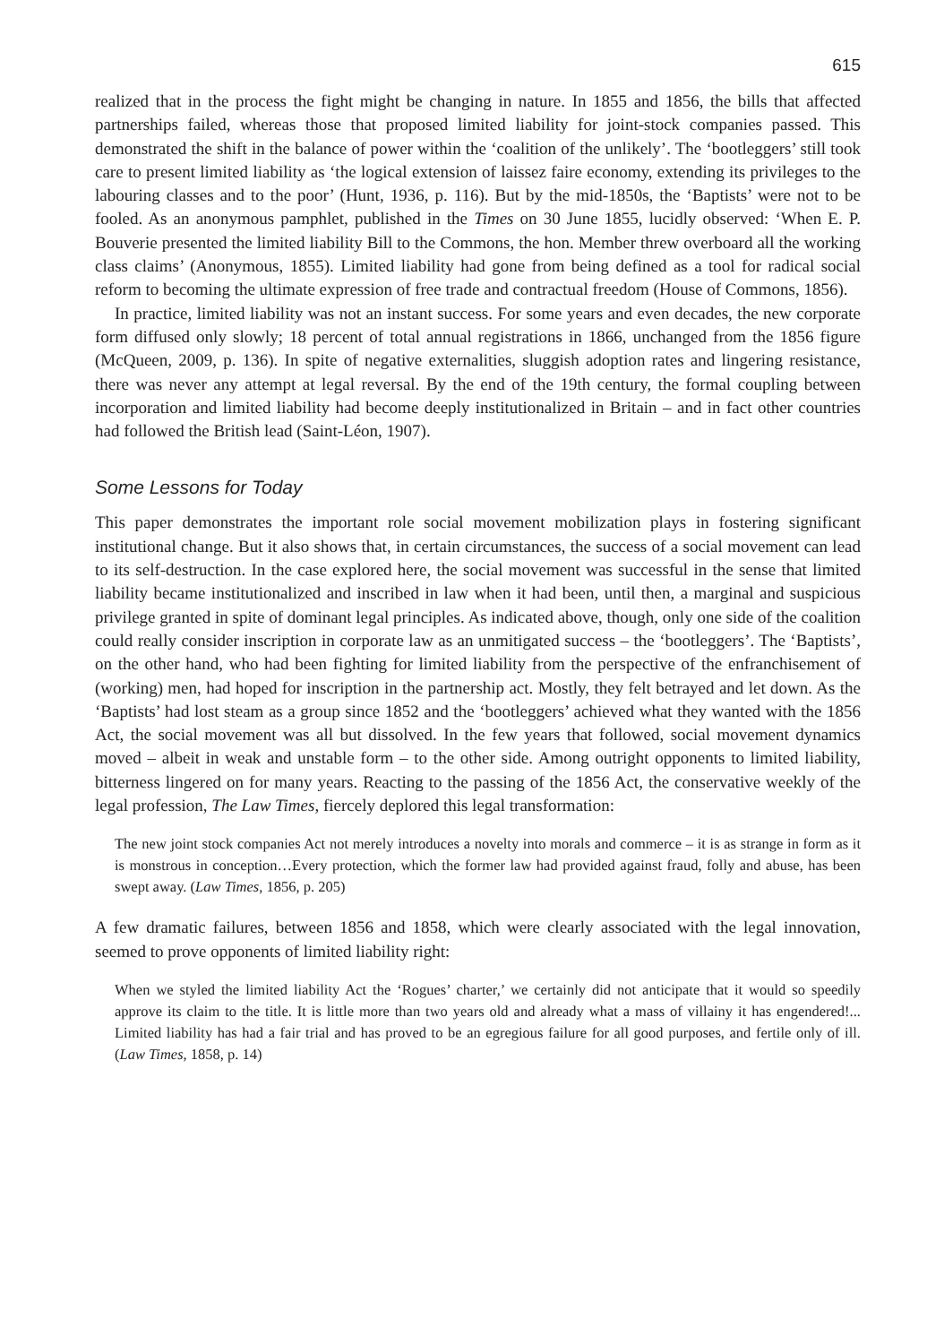615
realized that in the process the fight might be changing in nature. In 1855 and 1856, the bills that affected partnerships failed, whereas those that proposed limited liability for joint-stock companies passed. This demonstrated the shift in the balance of power within the ‘coalition of the unlikely’. The ‘bootleggers’ still took care to present limited liability as ‘the logical extension of laissez faire economy, extending its privileges to the labouring classes and to the poor’ (Hunt, 1936, p. 116). But by the mid-1850s, the ‘Baptists’ were not to be fooled. As an anonymous pamphlet, published in the Times on 30 June 1855, lucidly observed: ‘When E. P. Bouverie presented the limited liability Bill to the Commons, the hon. Member threw overboard all the working class claims’ (Anonymous, 1855). Limited liability had gone from being defined as a tool for radical social reform to becoming the ultimate expression of free trade and contractual freedom (House of Commons, 1856).
In practice, limited liability was not an instant success. For some years and even decades, the new corporate form diffused only slowly; 18 percent of total annual registrations in 1866, unchanged from the 1856 figure (McQueen, 2009, p. 136). In spite of negative externalities, sluggish adoption rates and lingering resistance, there was never any attempt at legal reversal. By the end of the 19th century, the formal coupling between incorporation and limited liability had become deeply institutionalized in Britain – and in fact other countries had followed the British lead (Saint-Léon, 1907).
Some Lessons for Today
This paper demonstrates the important role social movement mobilization plays in fostering significant institutional change. But it also shows that, in certain circumstances, the success of a social movement can lead to its self-destruction. In the case explored here, the social movement was successful in the sense that limited liability became institutionalized and inscribed in law when it had been, until then, a marginal and suspicious privilege granted in spite of dominant legal principles. As indicated above, though, only one side of the coalition could really consider inscription in corporate law as an unmitigated success – the ‘bootleggers’. The ‘Baptists’, on the other hand, who had been fighting for limited liability from the perspective of the enfranchisement of (working) men, had hoped for inscription in the partnership act. Mostly, they felt betrayed and let down. As the ‘Baptists’ had lost steam as a group since 1852 and the ‘bootleggers’ achieved what they wanted with the 1856 Act, the social movement was all but dissolved. In the few years that followed, social movement dynamics moved – albeit in weak and unstable form – to the other side. Among outright opponents to limited liability, bitterness lingered on for many years. Reacting to the passing of the 1856 Act, the conservative weekly of the legal profession, The Law Times, fiercely deplored this legal transformation:
The new joint stock companies Act not merely introduces a novelty into morals and commerce – it is as strange in form as it is monstrous in conception…Every protection, which the former law had provided against fraud, folly and abuse, has been swept away. (Law Times, 1856, p. 205)
A few dramatic failures, between 1856 and 1858, which were clearly associated with the legal innovation, seemed to prove opponents of limited liability right:
When we styled the limited liability Act the ‘Rogues’ charter,’ we certainly did not anticipate that it would so speedily approve its claim to the title. It is little more than two years old and already what a mass of villainy it has engendered!... Limited liability has had a fair trial and has proved to be an egregious failure for all good purposes, and fertile only of ill. (Law Times, 1858, p. 14)